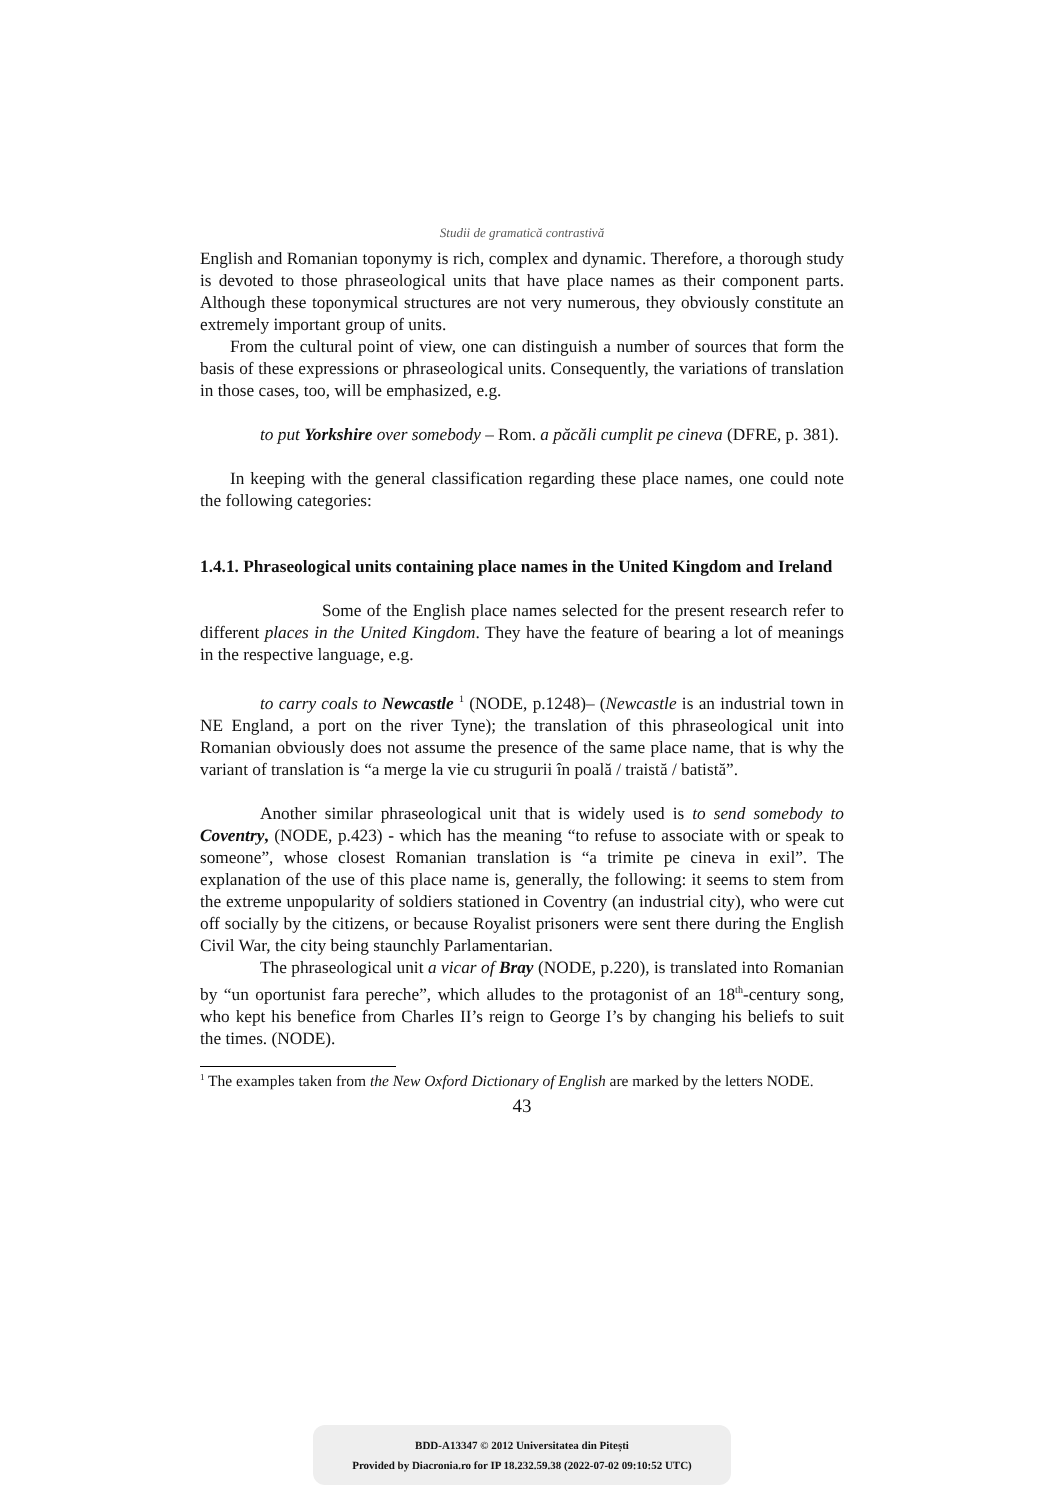Studii de gramatică contrastivă
English and Romanian toponymy is rich, complex and dynamic. Therefore, a thorough study is devoted to those phraseological units that have place names as their component parts. Although these toponymical structures are not very numerous, they obviously constitute an extremely important group of units.
From the cultural point of view, one can distinguish a number of sources that form the basis of these expressions or phraseological units. Consequently, the variations of translation in those cases, too, will be emphasized, e.g.
to put Yorkshire over somebody – Rom. a păcăli cumplit pe cineva (DFRE, p. 381).
In keeping with the general classification regarding these place names, one could note the following categories:
1.4.1. Phraseological units containing place names in the United Kingdom and Ireland
Some of the English place names selected for the present research refer to different places in the United Kingdom. They have the feature of bearing a lot of meanings in the respective language, e.g.
to carry coals to Newcastle <sup>1</sup> (NODE, p.1248)– (Newcastle is an industrial town in NE England, a port on the river Tyne); the translation of this phraseological unit into Romanian obviously does not assume the presence of the same place name, that is why the variant of translation is “a merge la vie cu strugurii în poală / traistă / batistă”.
Another similar phraseological unit that is widely used is to send somebody to Coventry, (NODE, p.423) - which has the meaning “to refuse to associate with or speak to someone”, whose closest Romanian translation is “a trimite pe cineva in exil”. The explanation of the use of this place name is, generally, the following: it seems to stem from the extreme unpopularity of soldiers stationed in Coventry (an industrial city), who were cut off socially by the citizens, or because Royalist prisoners were sent there during the English Civil War, the city being staunchly Parlamentarian.
The phraseological unit a vicar of Bray (NODE, p.220), is translated into Romanian by “un oportunist fara pereche”, which alludes to the protagonist of an 18<sup>th</sup>-century song, who kept his benefice from Charles II’s reign to George I’s by changing his beliefs to suit the times. (NODE).
<sup>1</sup> The examples taken from the New Oxford Dictionary of English are marked by the letters NODE.
43
BDD-A13347 © 2012 Universitatea din Pitești
Provided by Diacronia.ro for IP 18.232.59.38 (2022-07-02 09:10:52 UTC)